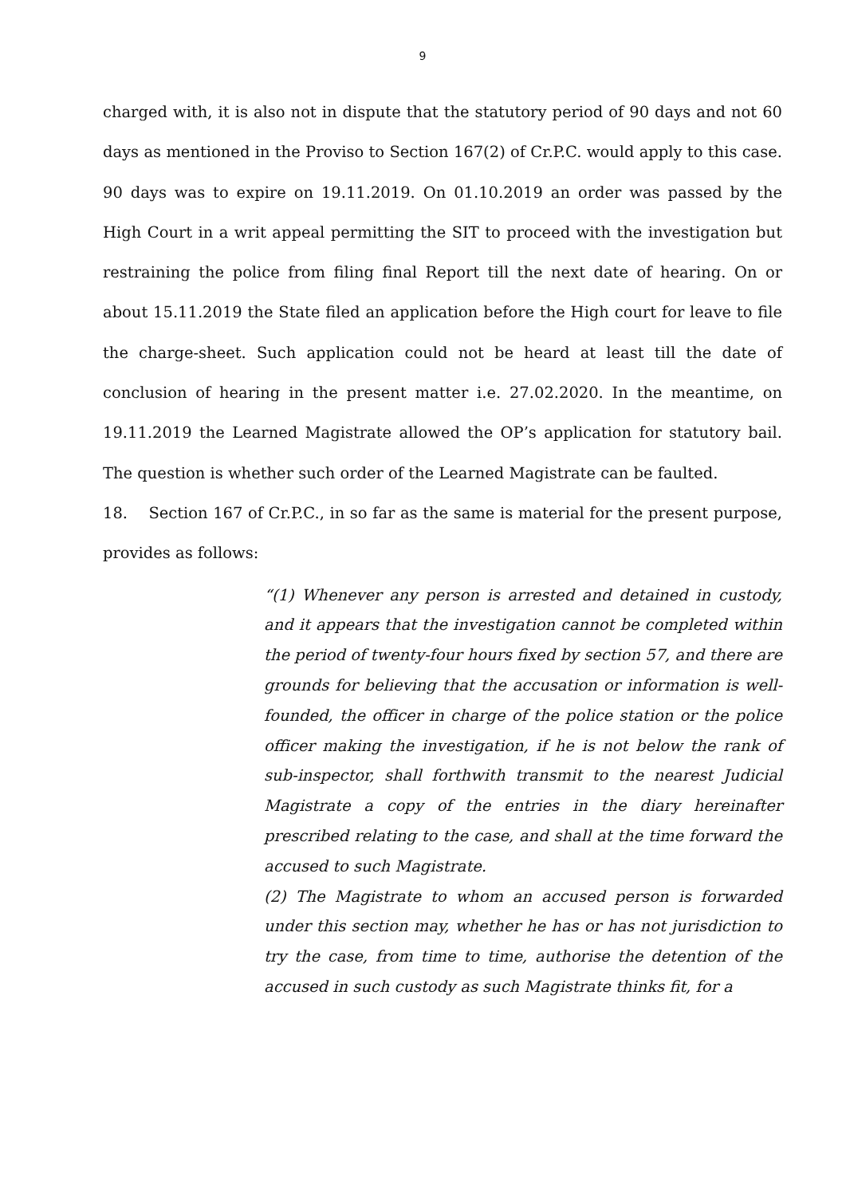9
charged with, it is also not in dispute that the statutory period of 90 days and not 60 days as mentioned in the Proviso to Section 167(2) of Cr.P.C. would apply to this case. 90 days was to expire on 19.11.2019. On 01.10.2019 an order was passed by the High Court in a writ appeal permitting the SIT to proceed with the investigation but restraining the police from filing final Report till the next date of hearing. On or about 15.11.2019 the State filed an application before the High court for leave to file the charge-sheet. Such application could not be heard at least till the date of conclusion of hearing in the present matter i.e. 27.02.2020. In the meantime, on 19.11.2019 the Learned Magistrate allowed the OP’s application for statutory bail. The question is whether such order of the Learned Magistrate can be faulted.
18. Section 167 of Cr.P.C., in so far as the same is material for the present purpose, provides as follows:
“(1) Whenever any person is arrested and detained in custody, and it appears that the investigation cannot be completed within the period of twenty-four hours fixed by section 57, and there are grounds for believing that the accusation or information is well-founded, the officer in charge of the police station or the police officer making the investigation, if he is not below the rank of sub-inspector, shall forthwith transmit to the nearest Judicial Magistrate a copy of the entries in the diary hereinafter prescribed relating to the case, and shall at the time forward the accused to such Magistrate.
(2) The Magistrate to whom an accused person is forwarded under this section may, whether he has or has not jurisdiction to try the case, from time to time, authorise the detention of the accused in such custody as such Magistrate thinks fit, for a